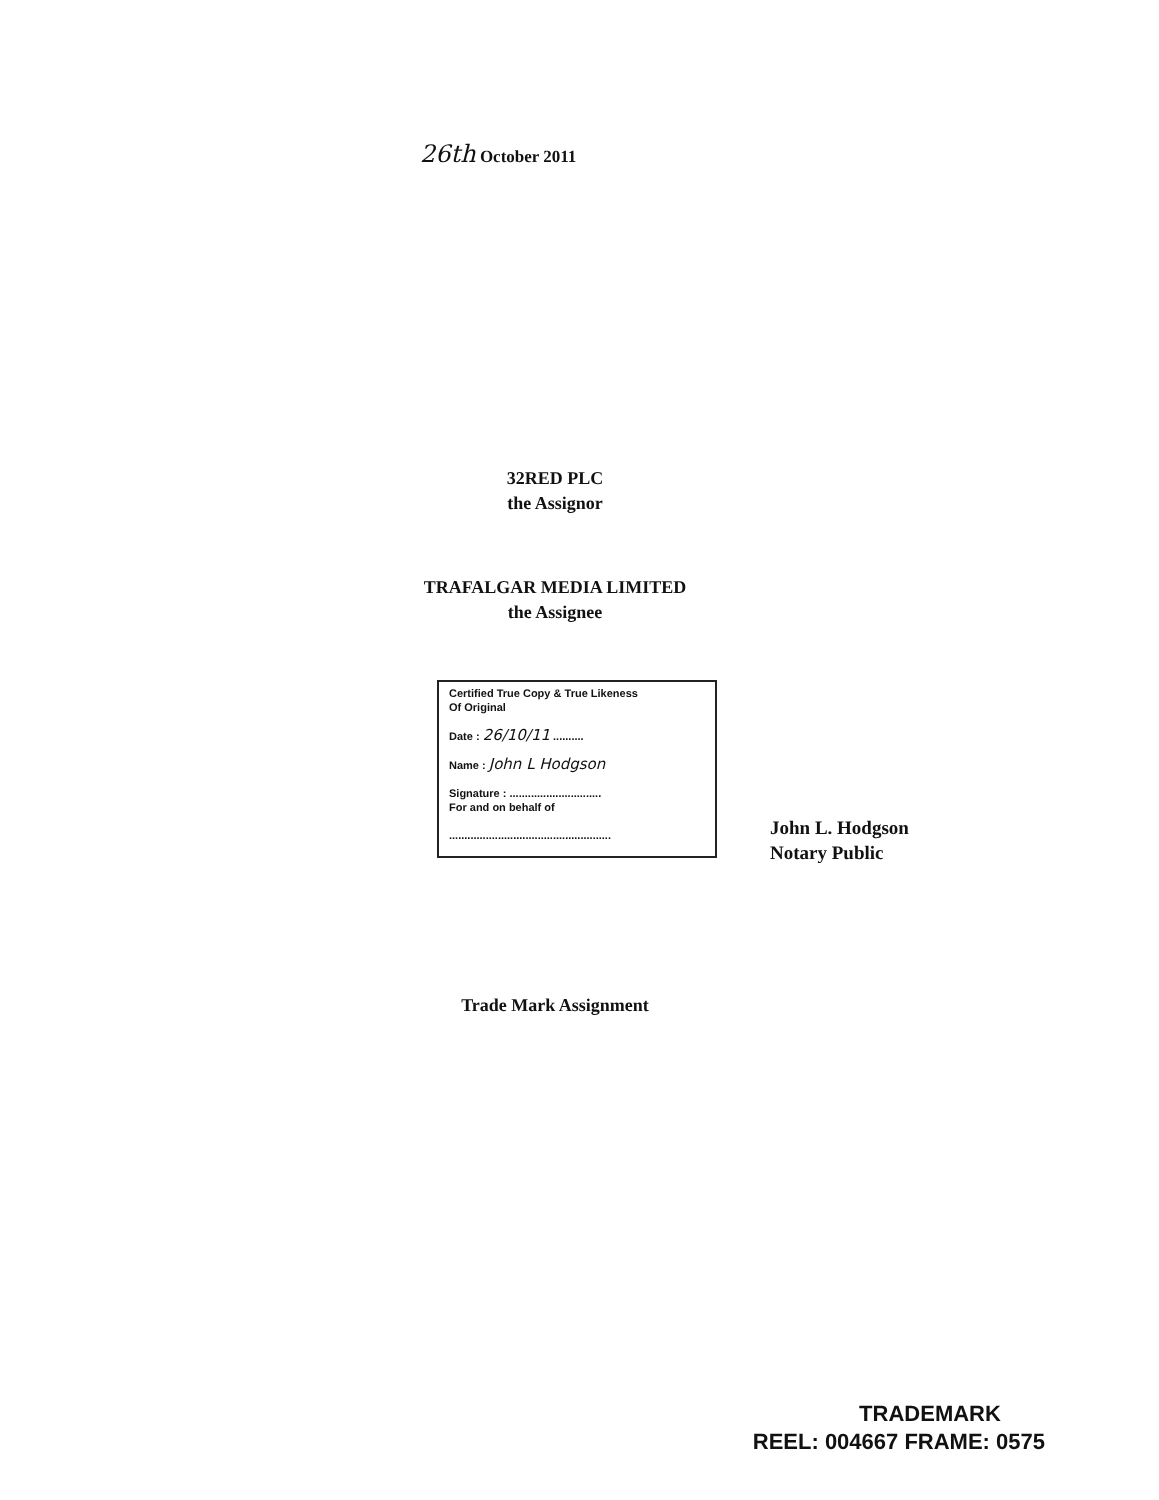26th October 2011
32RED PLC
the Assignor
TRAFALGAR MEDIA LIMITED
the Assignee
Certified True Copy & True Likeness
Of Original
Date : 26/10/11 ..........
Name : John L Hodgson
Signature : ..............................
For and on behalf of
.....................................................
John L. Hodgson
Notary Public
Trade Mark Assignment
TRADEMARK
REEL: 004667 FRAME: 0575